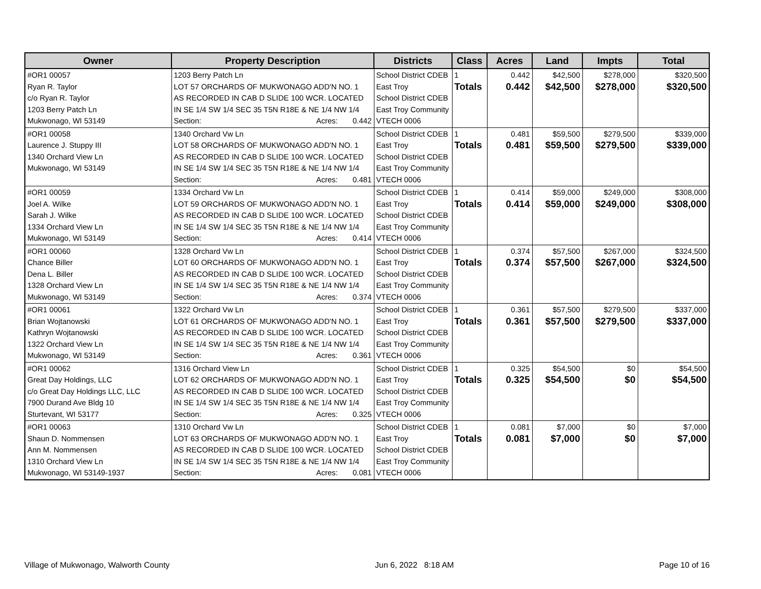| Owner | Property Description | Districts | Class | Acres | Land | Impts | Total |
| --- | --- | --- | --- | --- | --- | --- | --- |
| #OR1 00057 Ryan R. Taylor c/o Ryan R. Taylor 1203 Berry Patch Ln Mukwonago, WI 53149 | 1203 Berry Patch Ln LOT 57 ORCHARDS OF MUKWONAGO ADD'N NO. 1 AS RECORDED IN CAB D SLIDE 100 WCR. LOCATED IN SE 1/4 SW 1/4 SEC 35 T5N R18E & NE 1/4 NW 1/4 Section: Acres: 0.442 | School District CDEB East Troy School District CDEB East Troy Community VTECH 0006 | 1 Totals | 0.442 0.442 | $42,500 $42,500 | $278,000 $278,000 | $320,500 $320,500 |
| #OR1 00058 Laurence J. Stuppy III 1340 Orchard View Ln Mukwonago, WI 53149 | 1340 Orchard Vw Ln LOT 58 ORCHARDS OF MUKWONAGO ADD'N NO. 1 AS RECORDED IN CAB D SLIDE 100 WCR. LOCATED IN SE 1/4 SW 1/4 SEC 35 T5N R18E & NE 1/4 NW 1/4 Section: Acres: 0.481 | School District CDEB East Troy School District CDEB East Troy Community VTECH 0006 | 1 Totals | 0.481 0.481 | $59,500 $59,500 | $279,500 $279,500 | $339,000 $339,000 |
| #OR1 00059 Joel A. Wilke Sarah J. Wilke 1334 Orchard View Ln Mukwonago, WI 53149 | 1334 Orchard Vw Ln LOT 59 ORCHARDS OF MUKWONAGO ADD'N NO. 1 AS RECORDED IN CAB D SLIDE 100 WCR. LOCATED IN SE 1/4 SW 1/4 SEC 35 T5N R18E & NE 1/4 NW 1/4 Section: Acres: 0.414 | School District CDEB East Troy School District CDEB East Troy Community VTECH 0006 | 1 Totals | 0.414 0.414 | $59,000 $59,000 | $249,000 $249,000 | $308,000 $308,000 |
| #OR1 00060 Chance Biller Dena L. Biller 1328 Orchard View Ln Mukwonago, WI 53149 | 1328 Orchard Vw Ln LOT 60 ORCHARDS OF MUKWONAGO ADD'N NO. 1 AS RECORDED IN CAB D SLIDE 100 WCR. LOCATED IN SE 1/4 SW 1/4 SEC 35 T5N R18E & NE 1/4 NW 1/4 Section: Acres: 0.374 | School District CDEB East Troy School District CDEB East Troy Community VTECH 0006 | 1 Totals | 0.374 0.374 | $57,500 $57,500 | $267,000 $267,000 | $324,500 $324,500 |
| #OR1 00061 Brian Wojtanowski Kathryn Wojtanowski 1322 Orchard View Ln Mukwonago, WI 53149 | 1322 Orchard Vw Ln LOT 61 ORCHARDS OF MUKWONAGO ADD'N NO. 1 AS RECORDED IN CAB D SLIDE 100 WCR. LOCATED IN SE 1/4 SW 1/4 SEC 35 T5N R18E & NE 1/4 NW 1/4 Section: Acres: 0.361 | School District CDEB East Troy School District CDEB East Troy Community VTECH 0006 | 1 Totals | 0.361 0.361 | $57,500 $57,500 | $279,500 $279,500 | $337,000 $337,000 |
| #OR1 00062 Great Day Holdings, LLC c/o Great Day Holdings LLC, LLC 7900 Durand Ave Bldg 10 Sturtevant, WI 53177 | 1316 Orchard View Ln LOT 62 ORCHARDS OF MUKWONAGO ADD'N NO. 1 AS RECORDED IN CAB D SLIDE 100 WCR. LOCATED IN SE 1/4 SW 1/4 SEC 35 T5N R18E & NE 1/4 NW 1/4 Section: Acres: 0.325 | School District CDEB East Troy School District CDEB East Troy Community VTECH 0006 | 1 Totals | 0.325 0.325 | $54,500 $54,500 | $0 $0 | $54,500 $54,500 |
| #OR1 00063 Shaun D. Nommensen Ann M. Nommensen 1310 Orchard View Ln Mukwonago, WI 53149-1937 | 1310 Orchard Vw Ln LOT 63 ORCHARDS OF MUKWONAGO ADD'N NO. 1 AS RECORDED IN CAB D SLIDE 100 WCR. LOCATED IN SE 1/4 SW 1/4 SEC 35 T5N R18E & NE 1/4 NW 1/4 Section: Acres: 0.081 | School District CDEB East Troy School District CDEB East Troy Community VTECH 0006 | 1 Totals | 0.081 0.081 | $7,000 $7,000 | $0 $0 | $7,000 $7,000 |
Village of Mukwonago, Walworth County Jun 6, 2022 8:18 AM Page 10 of 16